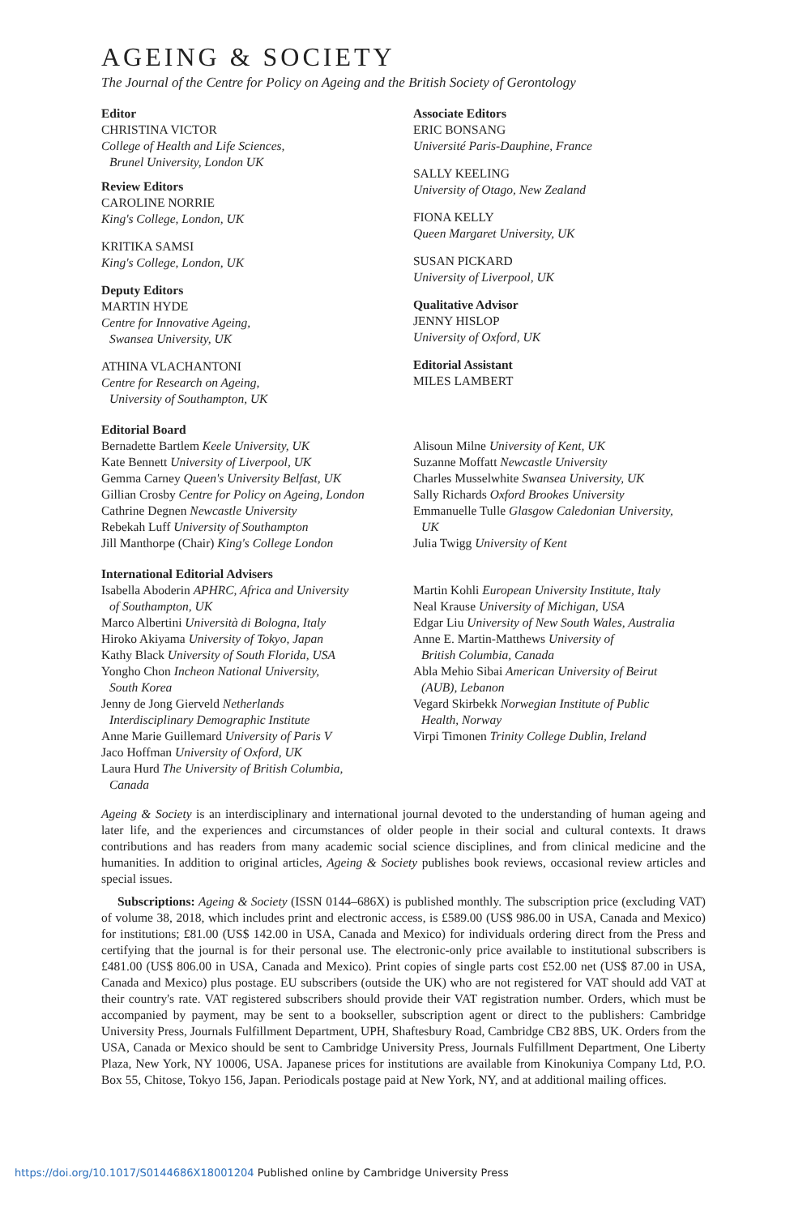AGEING & SOCIETY
The Journal of the Centre for Policy on Ageing and the British Society of Gerontology
Editor
CHRISTINA VICTOR
College of Health and Life Sciences,
Brunel University, London UK
Review Editors
CAROLINE NORRIE
King's College, London, UK
KRITIKA SAMSI
King's College, London, UK
Deputy Editors
MARTIN HYDE
Centre for Innovative Ageing,
Swansea University, UK
ATHINA VLACHANTONI
Centre for Research on Ageing,
University of Southampton, UK
Associate Editors
ERIC BONSANG
Université Paris-Dauphine, France
SALLY KEELING
University of Otago, New Zealand
FIONA KELLY
Queen Margaret University, UK
SUSAN PICKARD
University of Liverpool, UK
Qualitative Advisor
JENNY HISLOP
University of Oxford, UK
Editorial Assistant
MILES LAMBERT
Editorial Board
Bernadette Bartlem Keele University, UK
Kate Bennett University of Liverpool, UK
Gemma Carney Queen's University Belfast, UK
Gillian Crosby Centre for Policy on Ageing, London
Cathrine Degnen Newcastle University
Rebekah Luff University of Southampton
Jill Manthorpe (Chair) King's College London
Alisoun Milne University of Kent, UK
Suzanne Moffatt Newcastle University
Charles Musselwhite Swansea University, UK
Sally Richards Oxford Brookes University
Emmanuelle Tulle Glasgow Caledonian University,
UK
Julia Twigg University of Kent
International Editorial Advisers
Isabella Aboderin APHRC, Africa and University
of Southampton, UK
Marco Albertini Università di Bologna, Italy
Hiroko Akiyama University of Tokyo, Japan
Kathy Black University of South Florida, USA
Yongho Chon Incheon National University,
South Korea
Jenny de Jong Gierveld Netherlands
Interdisciplinary Demographic Institute
Anne Marie Guillemard University of Paris V
Jaco Hoffman University of Oxford, UK
Laura Hurd The University of British Columbia,
Canada
Martin Kohli European University Institute, Italy
Neal Krause University of Michigan, USA
Edgar Liu University of New South Wales, Australia
Anne E. Martin-Matthews University of
British Columbia, Canada
Abla Mehio Sibai American University of Beirut
(AUB), Lebanon
Vegard Skirbekk Norwegian Institute of Public
Health, Norway
Virpi Timonen Trinity College Dublin, Ireland
Ageing & Society is an interdisciplinary and international journal devoted to the understanding of human ageing and later life, and the experiences and circumstances of older people in their social and cultural contexts. It draws contributions and has readers from many academic social science disciplines, and from clinical medicine and the humanities. In addition to original articles, Ageing & Society publishes book reviews, occasional review articles and special issues.
Subscriptions: Ageing & Society (ISSN 0144–686X) is published monthly. The subscription price (excluding VAT) of volume 38, 2018, which includes print and electronic access, is £589.00 (US$ 986.00 in USA, Canada and Mexico) for institutions; £81.00 (US$ 142.00 in USA, Canada and Mexico) for individuals ordering direct from the Press and certifying that the journal is for their personal use. The electronic-only price available to institutional subscribers is £481.00 (US$ 806.00 in USA, Canada and Mexico). Print copies of single parts cost £52.00 net (US$ 87.00 in USA, Canada and Mexico) plus postage. EU subscribers (outside the UK) who are not registered for VAT should add VAT at their country's rate. VAT registered subscribers should provide their VAT registration number. Orders, which must be accompanied by payment, may be sent to a bookseller, subscription agent or direct to the publishers: Cambridge University Press, Journals Fulfillment Department, UPH, Shaftesbury Road, Cambridge CB2 8BS, UK. Orders from the USA, Canada or Mexico should be sent to Cambridge University Press, Journals Fulfillment Department, One Liberty Plaza, New York, NY 10006, USA. Japanese prices for institutions are available from Kinokuniya Company Ltd, P.O. Box 55, Chitose, Tokyo 156, Japan. Periodicals postage paid at New York, NY, and at additional mailing offices.
https://doi.org/10.1017/S0144686X18001204 Published online by Cambridge University Press